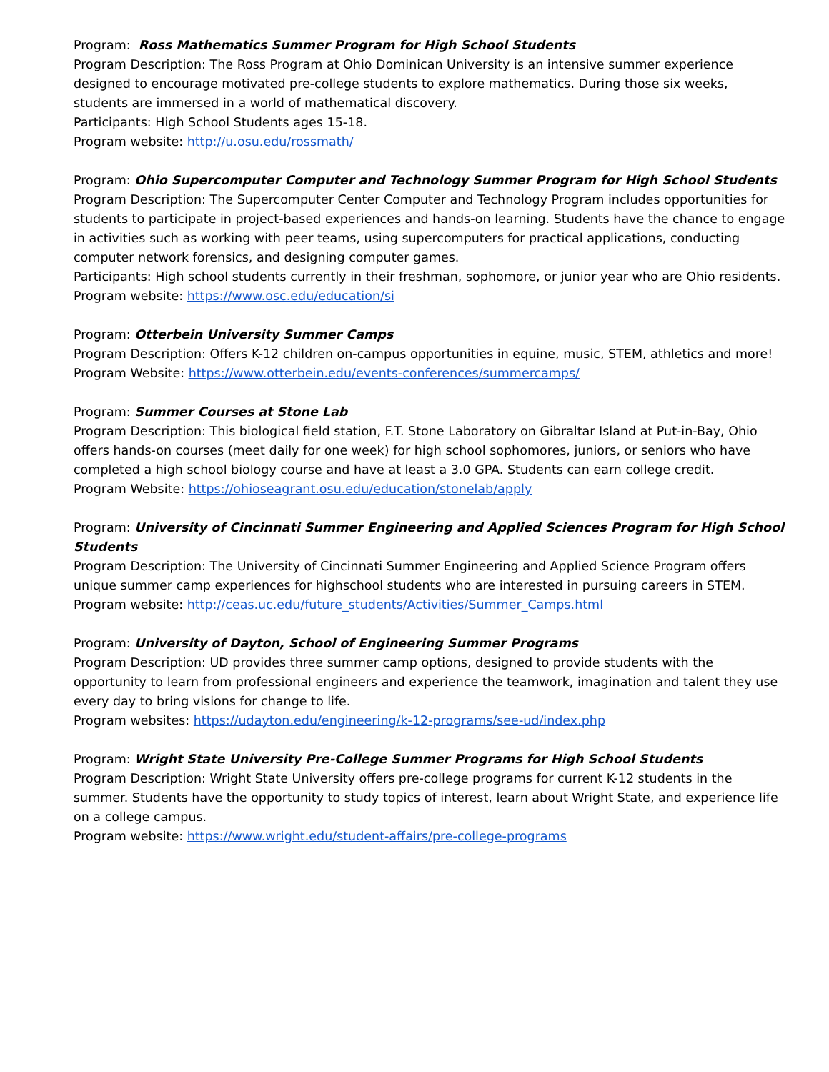Program: Ross Mathematics Summer Program for High School Students
Program Description: The Ross Program at Ohio Dominican University is an intensive summer experience designed to encourage motivated pre-college students to explore mathematics. During those six weeks, students are immersed in a world of mathematical discovery.
Participants: High School Students ages 15-18.
Program website: http://u.osu.edu/rossmath/
Program: Ohio Supercomputer Computer and Technology Summer Program for High School Students Program Description: The Supercomputer Center Computer and Technology Program includes opportunities for students to participate in project-based experiences and hands-on learning. Students have the chance to engage in activities such as working with peer teams, using supercomputers for practical applications, conducting computer network forensics, and designing computer games.
Participants: High school students currently in their freshman, sophomore, or junior year who are Ohio residents.
Program website: https://www.osc.edu/education/si
Program: Otterbein University Summer Camps
Program Description: Offers K-12 children on-campus opportunities in equine, music, STEM, athletics and more!
Program Website: https://www.otterbein.edu/events-conferences/summercamps/
Program: Summer Courses at Stone Lab
Program Description: This biological field station, F.T. Stone Laboratory on Gibraltar Island at Put-in-Bay, Ohio offers hands-on courses (meet daily for one week) for high school sophomores, juniors, or seniors who have completed a high school biology course and have at least a 3.0 GPA. Students can earn college credit.
Program Website: https://ohioseagrant.osu.edu/education/stonelab/apply
Program: University of Cincinnati Summer Engineering and Applied Sciences Program for High School Students
Program Description: The University of Cincinnati Summer Engineering and Applied Science Program offers unique summer camp experiences for highschool students who are interested in pursuing careers in STEM.
Program website: http://ceas.uc.edu/future_students/Activities/Summer_Camps.html
Program: University of Dayton, School of Engineering Summer Programs
Program Description: UD provides three summer camp options, designed to provide students with the opportunity to learn from professional engineers and experience the teamwork, imagination and talent they use every day to bring visions for change to life.
Program websites: https://udayton.edu/engineering/k-12-programs/see-ud/index.php
Program: Wright State University Pre-College Summer Programs for High School Students
Program Description: Wright State University offers pre-college programs for current K-12 students in the summer. Students have the opportunity to study topics of interest, learn about Wright State, and experience life on a college campus.
Program website: https://www.wright.edu/student-affairs/pre-college-programs